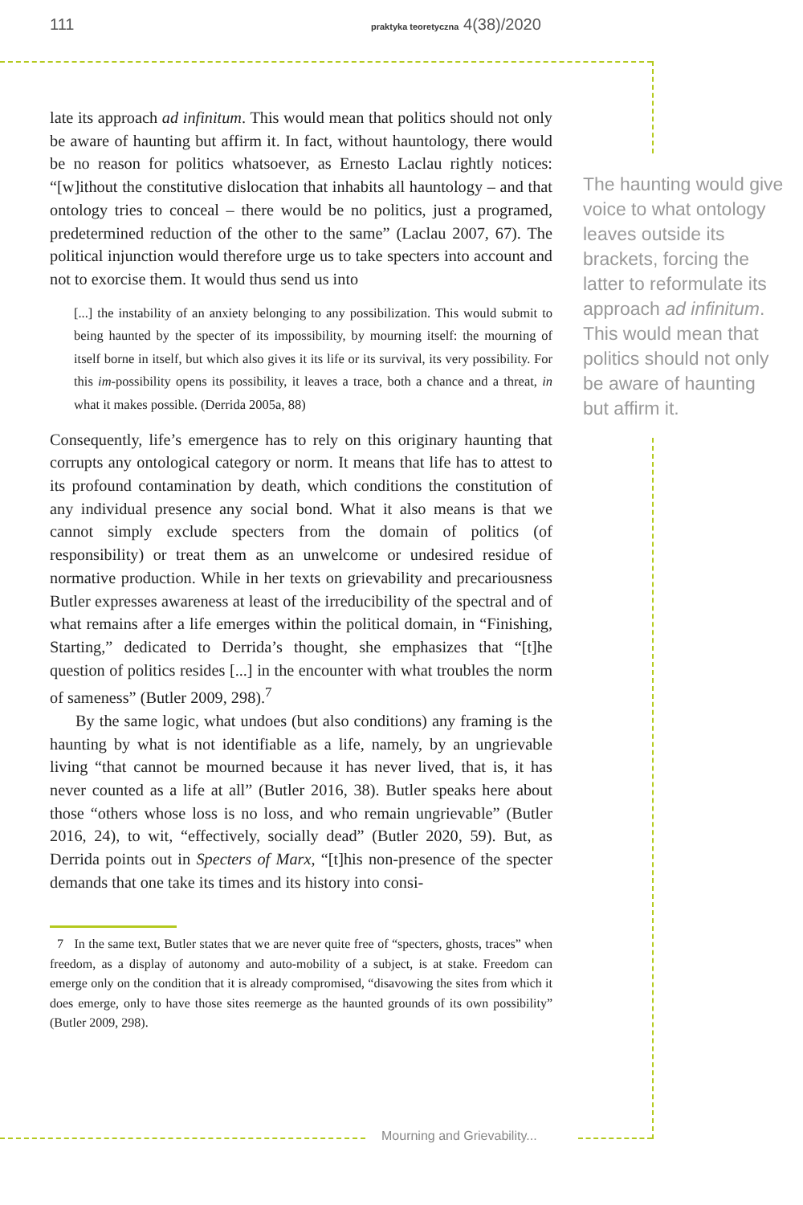111
praktyka teoretyczna 4(38)/2020
late its approach ad infinitum. This would mean that politics should not only be aware of haunting but affirm it. In fact, without hauntology, there would be no reason for politics whatsoever, as Ernesto Laclau rightly notices: “[w]ithout the constitutive dislocation that inhabits all hauntology – and that ontology tries to conceal – there would be no politics, just a programed, predetermined reduction of the other to the same” (Laclau 2007, 67). The political injunction would therefore urge us to take specters into account and not to exorcise them. It would thus send us into
[...] the instability of an anxiety belonging to any possibilization. This would submit to being haunted by the specter of its impossibility, by mourning itself: the mourning of itself borne in itself, but which also gives it its life or its survival, its very possibility. For this im-possibility opens its possibility, it leaves a trace, both a chance and a threat, in what it makes possible. (Derrida 2005a, 88)
Consequently, life’s emergence has to rely on this originary haunting that corrupts any ontological category or norm. It means that life has to attest to its profound contamination by death, which conditions the constitution of any individual presence any social bond. What it also means is that we cannot simply exclude specters from the domain of politics (of responsibility) or treat them as an unwelcome or undesired residue of normative production. While in her texts on grievability and precariousness Butler expresses awareness at least of the irreducibility of the spectral and of what remains after a life emerges within the political domain, in “Finishing, Starting,” dedicated to Derrida’s thought, she emphasizes that “[t]he question of politics resides [...] in the encounter with what troubles the norm of sameness” (Butler 2009, 298).<sup>7</sup>
By the same logic, what undoes (but also conditions) any framing is the haunting by what is not identifiable as a life, namely, by an ungrievable living “that cannot be mourned because it has never lived, that is, it has never counted as a life at all” (Butler 2016, 38). Butler speaks here about those “others whose loss is no loss, and who remain ungrievable” (Butler 2016, 24), to wit, “effectively, socially dead” (Butler 2020, 59). But, as Derrida points out in Specters of Marx, “[t]his non-presence of the specter demands that one take its times and its history into consi-
7 In the same text, Butler states that we are never quite free of “specters, ghosts, traces” when freedom, as a display of autonomy and auto-mobility of a subject, is at stake. Freedom can emerge only on the condition that it is already compromised, “disavowing the sites from which it does emerge, only to have those sites reemerge as the haunted grounds of its own possibility” (Butler 2009, 298).
The haunting would give voice to what ontology leaves outside its brackets, forcing the latter to reformulate its approach ad infinitum. This would mean that politics should not only be aware of haunting but affirm it.
Mourning and Grievability...